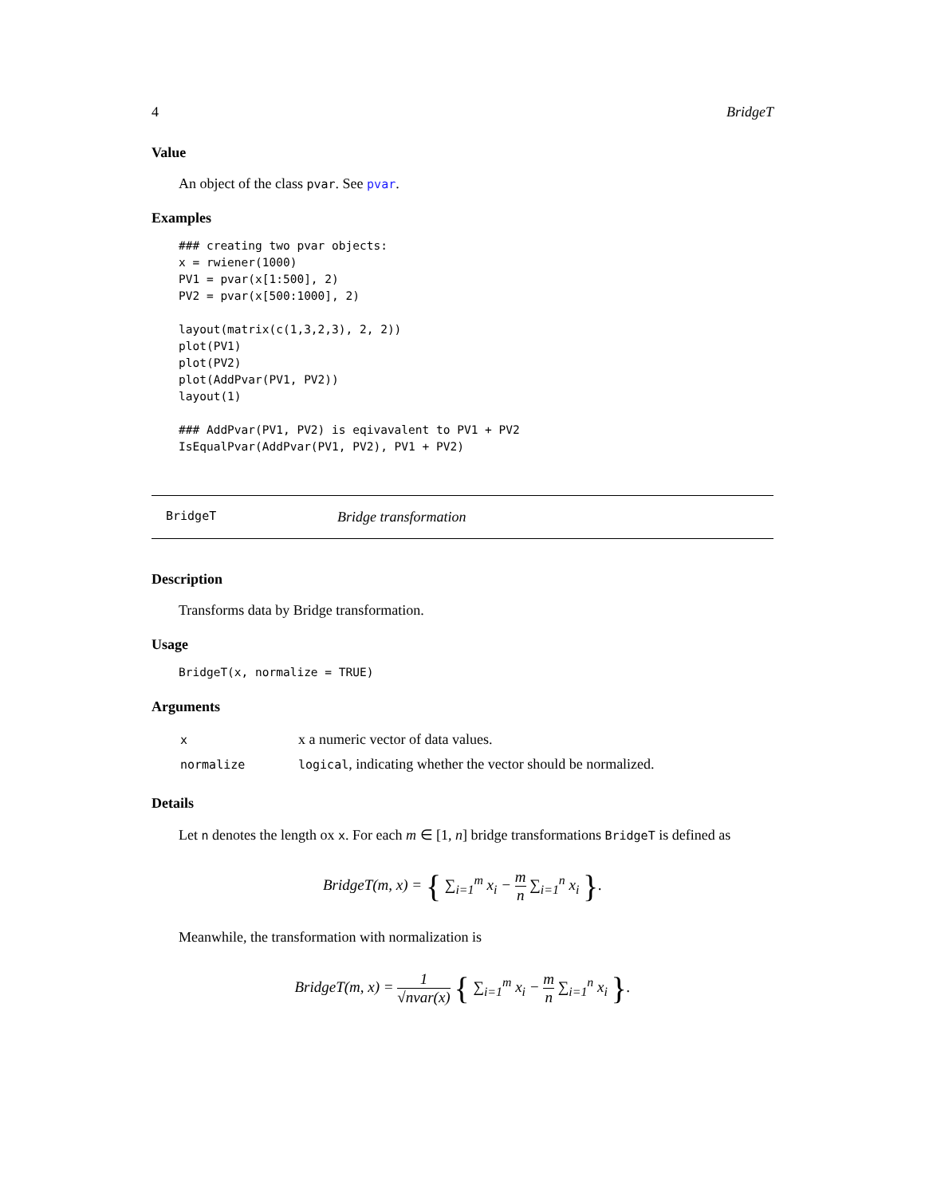4 BridgeT
Value
An object of the class pvar. See pvar.
Examples
### creating two pvar objects:
x = rwiener(1000)
PV1 = pvar(x[1:500], 2)
PV2 = pvar(x[500:1000], 2)

layout(matrix(c(1,3,2,3), 2, 2))
plot(PV1)
plot(PV2)
plot(AddPvar(PV1, PV2))
layout(1)

### AddPvar(PV1, PV2) is eqivavalent to PV1 + PV2
IsEqualPvar(AddPvar(PV1, PV2), PV1 + PV2)
BridgeT Bridge transformation
Description
Transforms data by Bridge transformation.
Usage
BridgeT(x, normalize = TRUE)
Arguments
| x | x a numeric vector of data values. |
| normalize | logical , indicating whether the vector should be normalized. |
Details
Let n denotes the length ox x. For each m ∈ [1, n] bridge transformations BridgeT is defined as
BridgeT(m, x) = { ∑<sub>i=1</sub><sup>m</sup> x<sub>i</sub> − m n ∑<sub>i=1</sub><sup>n</sup> x<sub>i</sub> }.
Meanwhile, the transformation with normalization is
BridgeT(m, x) = 1 √nvar(x) { ∑<sub>i=1</sub><sup>m</sup> x<sub>i</sub> − m n ∑<sub>i=1</sub><sup>n</sup> x<sub>i</sub> }.